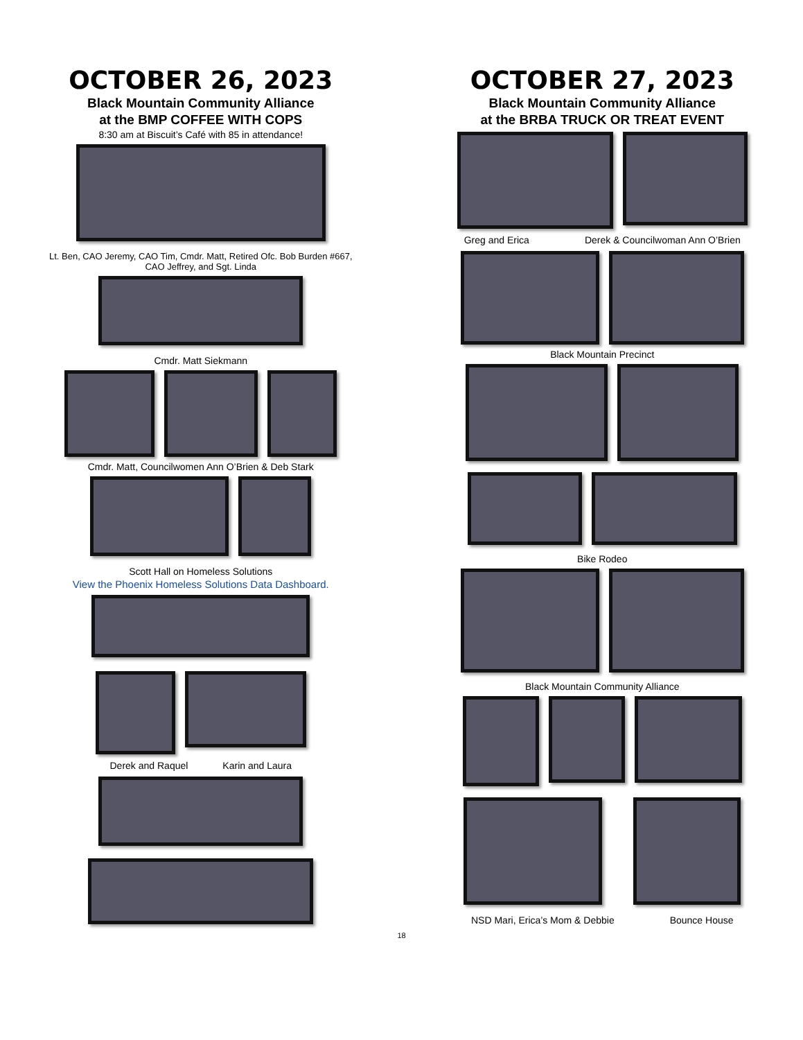OCTOBER 26, 2023
Black Mountain Community Alliance
at the BMP COFFEE WITH COPS
8:30 am at Biscuit’s Café with 85 in attendance!
Lt. Ben, CAO Jeremy, CAO Tim, Cmdr. Matt, Retired Ofc. Bob Burden #667,
CAO Jeffrey, and Sgt. Linda
Cmdr. Matt Siekmann
Cmdr. Matt, Councilwomen Ann O’Brien & Deb Stark
Scott Hall on Homeless Solutions
View the Phoenix Homeless Solutions Data Dashboard.
Derek and Raquel Karin and Laura
OCTOBER 27, 2023
Black Mountain Community Alliance
at the BRBA TRUCK OR TREAT EVENT
Greg and Erica Derek & Councilwoman Ann O’Brien
Black Mountain Precinct
Bike Rodeo
Black Mountain Community Alliance
NSD Mari, Erica’s Mom & Debbie Bounce House
18